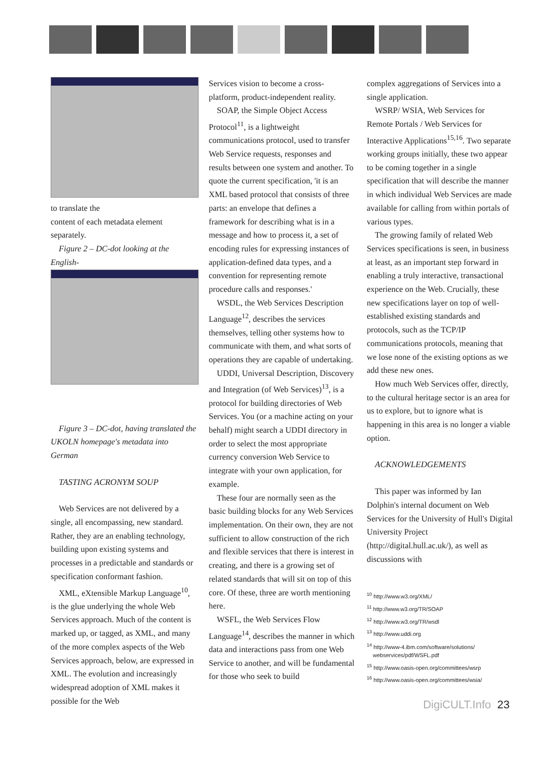to translate the
content of each metadata element separately.
Figure 2 – DC-dot looking at the English-
Figure 3 – DC-dot, having translated the UKOLN homepage's metadata into German
TASTING ACRONYM SOUP
Web Services are not delivered by a single, all encompassing, new standard. Rather, they are an enabling technology, building upon existing systems and processes in a predictable and standards or specification conformant fashion.
XML, eXtensible Markup Language<sup>10</sup>, is the glue underlying the whole Web Services approach. Much of the content is marked up, or tagged, as XML, and many of the more complex aspects of the Web Services approach, below, are expressed in XML. The evolution and increasingly widespread adoption of XML makes it possible for the Web
Services vision to become a cross-platform, product-independent reality.
SOAP, the Simple Object Access Protocol<sup>11</sup>, is a lightweight communications protocol, used to transfer Web Service requests, responses and results between one system and another. To quote the current specification, 'it is an XML based protocol that consists of three parts: an envelope that defines a framework for describing what is in a message and how to process it, a set of encoding rules for expressing instances of application-defined data types, and a convention for representing remote procedure calls and responses.'
WSDL, the Web Services Description Language<sup>12</sup>, describes the services themselves, telling other systems how to communicate with them, and what sorts of operations they are capable of undertaking.
UDDI, Universal Description, Discovery and Integration (of Web Services)<sup>13</sup>, is a protocol for building directories of Web Services. You (or a machine acting on your behalf) might search a UDDI directory in order to select the most appropriate currency conversion Web Service to integrate with your own application, for example.
These four are normally seen as the basic building blocks for any Web Services implementation. On their own, they are not sufficient to allow construction of the rich and flexible services that there is interest in creating, and there is a growing set of related standards that will sit on top of this core. Of these, three are worth mentioning here.
WSFL, the Web Services Flow Language<sup>14</sup>, describes the manner in which data and interactions pass from one Web Service to another, and will be fundamental for those who seek to build
complex aggregations of Services into a single application.
WSRP/ WSIA, Web Services for Remote Portals / Web Services for Interactive Applications<sup>15,16</sup>. Two separate working groups initially, these two appear to be coming together in a single specification that will describe the manner in which individual Web Services are made available for calling from within portals of various types.
The growing family of related Web Services specifications is seen, in business at least, as an important step forward in enabling a truly interactive, transactional experience on the Web. Crucially, these new specifications layer on top of well-established existing standards and protocols, such as the TCP/IP communications protocols, meaning that we lose none of the existing options as we add these new ones.
How much Web Services offer, directly, to the cultural heritage sector is an area for us to explore, but to ignore what is happening in this area is no longer a viable option.
ACKNOWLEDGEMENTS
This paper was informed by Ian Dolphin's internal document on Web Services for the University of Hull's Digital University Project (http://digital.hull.ac.uk/), as well as discussions with
<sup>10</sup> http://www.w3.org/XML/
<sup>11</sup> http://www.w3.org/TR/SOAP
<sup>12</sup> http://www.w3.org/TR/wsdl
<sup>13</sup> http://www.uddi.org
<sup>14</sup> http://www-4.ibm.com/software/solutions/ webservices/pdf/WSFL.pdf
<sup>15</sup> http://www.oasis-open.org/committees/wsrp
<sup>16</sup> http://www.oasis-open.org/committees/wsia/
DigiCULT.Info 23